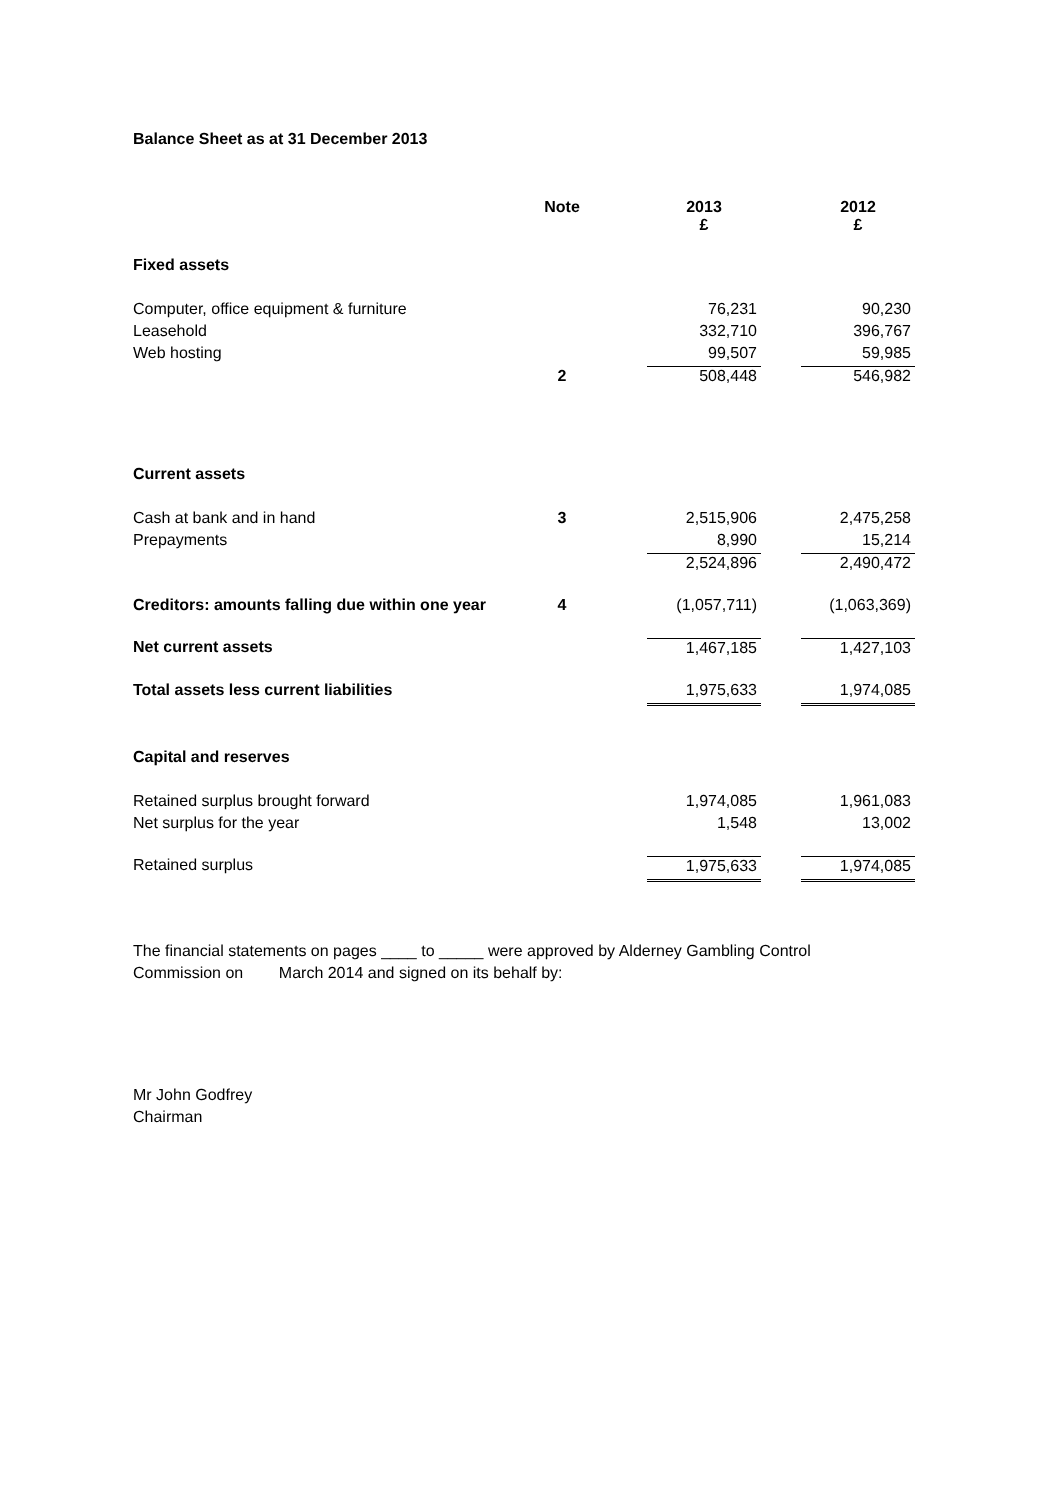Balance Sheet as at 31 December 2013
| | Note | | 2013 £ | | 2012 £ |
| --- | --- | --- | --- | --- | --- |
| Fixed assets | | | | | |
| Computer, office equipment & furniture | | | 76,231 | | 90,230 |
| Leasehold | | | 332,710 | | 396,767 |
| Web hosting | | | 99,507 | | 59,985 |
| | 2 | | 508,448 | | 546,982 |
| Current assets | | | | | |
| Cash at bank and in hand | 3 | | 2,515,906 | | 2,475,258 |
| Prepayments | | | 8,990 | | 15,214 |
| | | | 2,524,896 | | 2,490,472 |
| Creditors: amounts falling due within one year | 4 | | (1,057,711) | | (1,063,369) |
| Net current assets | | | 1,467,185 | | 1,427,103 |
| Total assets less current liabilities | | | 1,975,633 | | 1,974,085 |
| Capital and reserves | | | | | |
| Retained surplus brought forward | | | 1,974,085 | | 1,961,083 |
| Net surplus for the year | | | 1,548 | | 13,002 |
| Retained surplus | | | 1,975,633 | | 1,974,085 |
The financial statements on pages ____ to _____ were approved by Alderney Gambling Control
Commission on March 2014 and signed on its behalf by:
Mr John Godfrey
Chairman